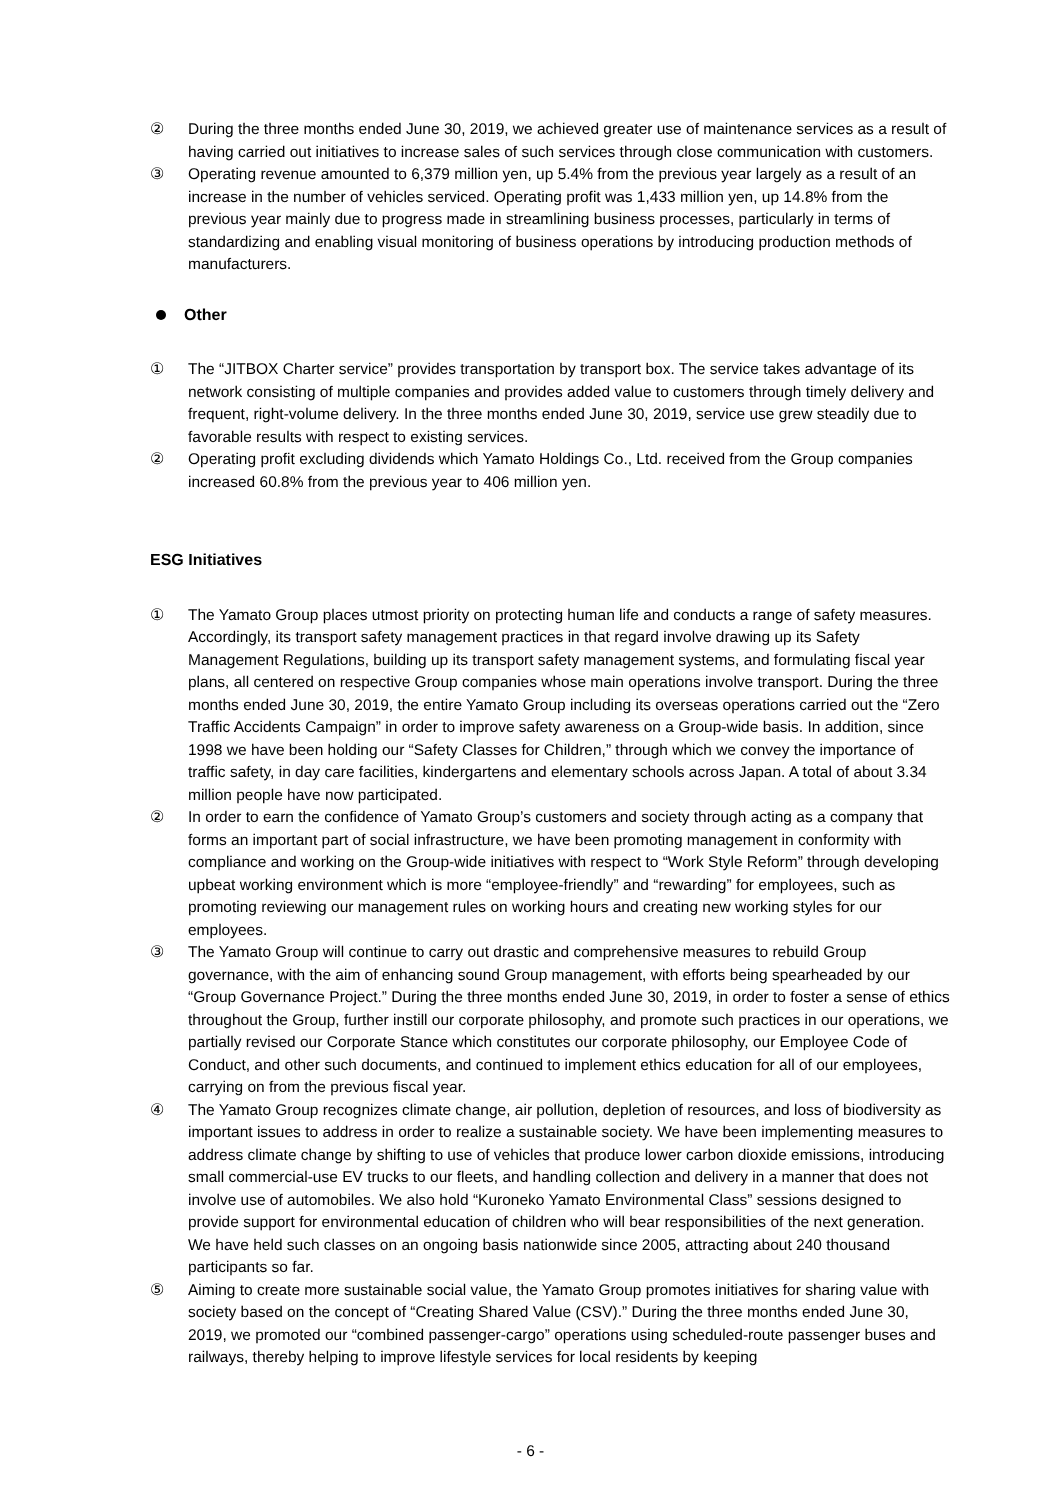② During the three months ended June 30, 2019, we achieved greater use of maintenance services as a result of having carried out initiatives to increase sales of such services through close communication with customers.
③ Operating revenue amounted to 6,379 million yen, up 5.4% from the previous year largely as a result of an increase in the number of vehicles serviced. Operating profit was 1,433 million yen, up 14.8% from the previous year mainly due to progress made in streamlining business processes, particularly in terms of standardizing and enabling visual monitoring of business operations by introducing production methods of manufacturers.
Other
① The “JITBOX Charter service” provides transportation by transport box. The service takes advantage of its network consisting of multiple companies and provides added value to customers through timely delivery and frequent, right-volume delivery. In the three months ended June 30, 2019, service use grew steadily due to favorable results with respect to existing services.
② Operating profit excluding dividends which Yamato Holdings Co., Ltd. received from the Group companies increased 60.8% from the previous year to 406 million yen.
ESG Initiatives
① The Yamato Group places utmost priority on protecting human life and conducts a range of safety measures. Accordingly, its transport safety management practices in that regard involve drawing up its Safety Management Regulations, building up its transport safety management systems, and formulating fiscal year plans, all centered on respective Group companies whose main operations involve transport. During the three months ended June 30, 2019, the entire Yamato Group including its overseas operations carried out the “Zero Traffic Accidents Campaign” in order to improve safety awareness on a Group-wide basis. In addition, since 1998 we have been holding our “Safety Classes for Children,” through which we convey the importance of traffic safety, in day care facilities, kindergartens and elementary schools across Japan. A total of about 3.34 million people have now participated.
② In order to earn the confidence of Yamato Group’s customers and society through acting as a company that forms an important part of social infrastructure, we have been promoting management in conformity with compliance and working on the Group-wide initiatives with respect to “Work Style Reform” through developing upbeat working environment which is more “employee-friendly” and “rewarding” for employees, such as promoting reviewing our management rules on working hours and creating new working styles for our employees.
③ The Yamato Group will continue to carry out drastic and comprehensive measures to rebuild Group governance, with the aim of enhancing sound Group management, with efforts being spearheaded by our “Group Governance Project.” During the three months ended June 30, 2019, in order to foster a sense of ethics throughout the Group, further instill our corporate philosophy, and promote such practices in our operations, we partially revised our Corporate Stance which constitutes our corporate philosophy, our Employee Code of Conduct, and other such documents, and continued to implement ethics education for all of our employees, carrying on from the previous fiscal year.
④ The Yamato Group recognizes climate change, air pollution, depletion of resources, and loss of biodiversity as important issues to address in order to realize a sustainable society. We have been implementing measures to address climate change by shifting to use of vehicles that produce lower carbon dioxide emissions, introducing small commercial-use EV trucks to our fleets, and handling collection and delivery in a manner that does not involve use of automobiles. We also hold “Kuroneko Yamato Environmental Class” sessions designed to provide support for environmental education of children who will bear responsibilities of the next generation. We have held such classes on an ongoing basis nationwide since 2005, attracting about 240 thousand participants so far.
⑤ Aiming to create more sustainable social value, the Yamato Group promotes initiatives for sharing value with society based on the concept of “Creating Shared Value (CSV).” During the three months ended June 30, 2019, we promoted our “combined passenger-cargo” operations using scheduled-route passenger buses and railways, thereby helping to improve lifestyle services for local residents by keeping
- 6 -